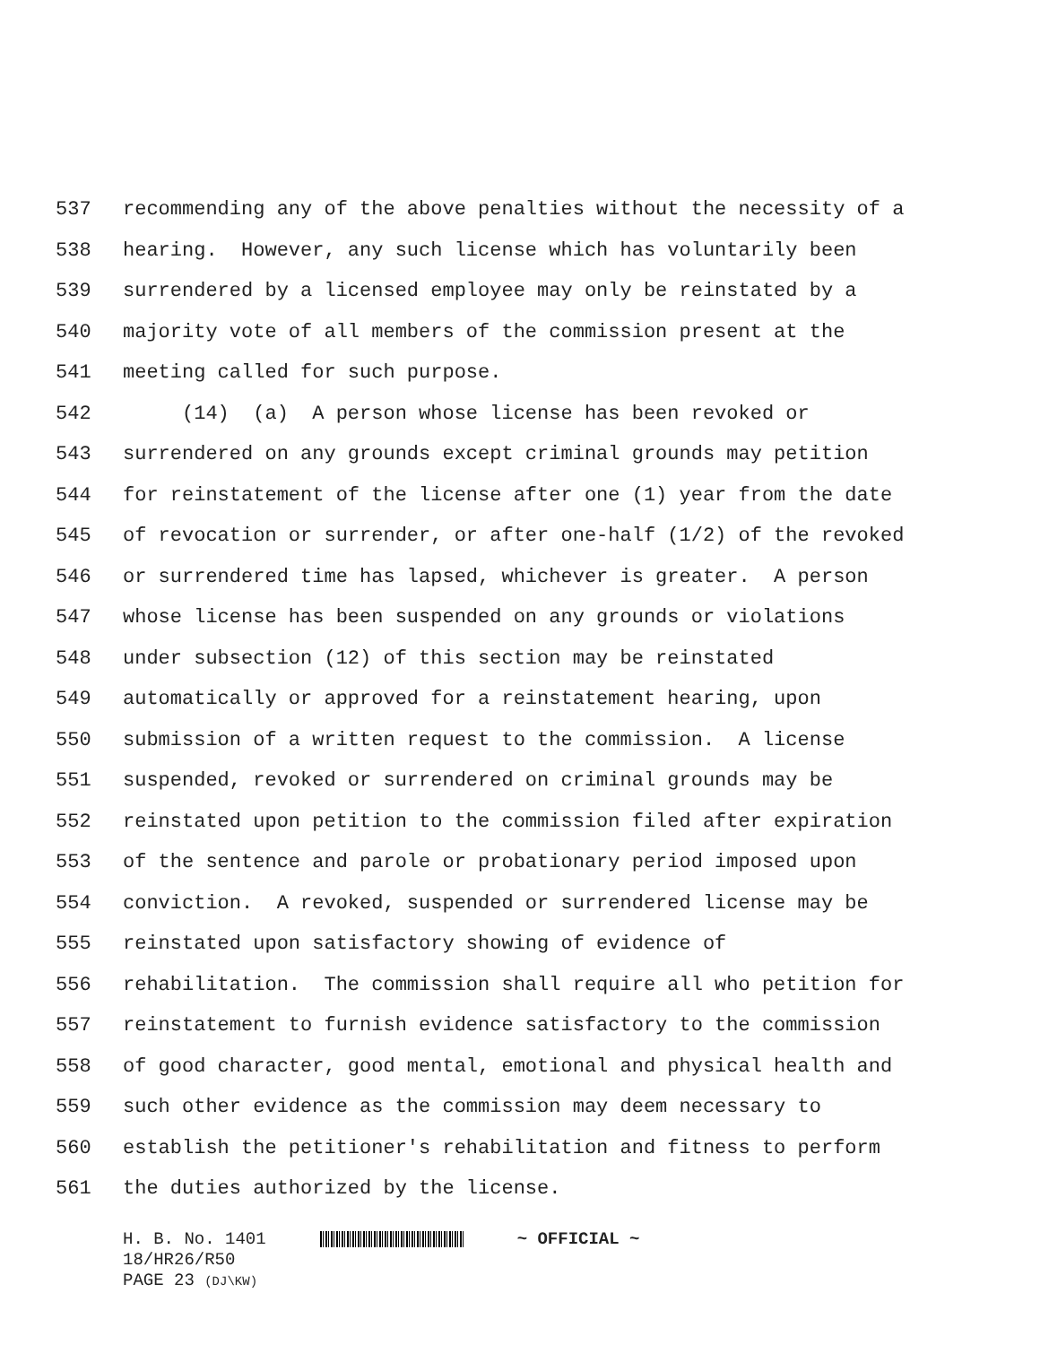537 recommending any of the above penalties without the necessity of a
538 hearing. However, any such license which has voluntarily been
539 surrendered by a licensed employee may only be reinstated by a
540 majority vote of all members of the commission present at the
541 meeting called for such purpose.
542 (14) (a) A person whose license has been revoked or
543 surrendered on any grounds except criminal grounds may petition
544 for reinstatement of the license after one (1) year from the date
545 of revocation or surrender, or after one-half (1/2) of the revoked
546 or surrendered time has lapsed, whichever is greater. A person
547 whose license has been suspended on any grounds or violations
548 under subsection (12) of this section may be reinstated
549 automatically or approved for a reinstatement hearing, upon
550 submission of a written request to the commission. A license
551 suspended, revoked or surrendered on criminal grounds may be
552 reinstated upon petition to the commission filed after expiration
553 of the sentence and parole or probationary period imposed upon
554 conviction. A revoked, suspended or surrendered license may be
555 reinstated upon satisfactory showing of evidence of
556 rehabilitation. The commission shall require all who petition for
557 reinstatement to furnish evidence satisfactory to the commission
558 of good character, good mental, emotional and physical health and
559 such other evidence as the commission may deem necessary to
560 establish the petitioner's rehabilitation and fitness to perform
561 the duties authorized by the license.
H. B. No. 1401 ~ OFFICIAL ~
18/HR26/R50
PAGE 23 (DJ\KW)